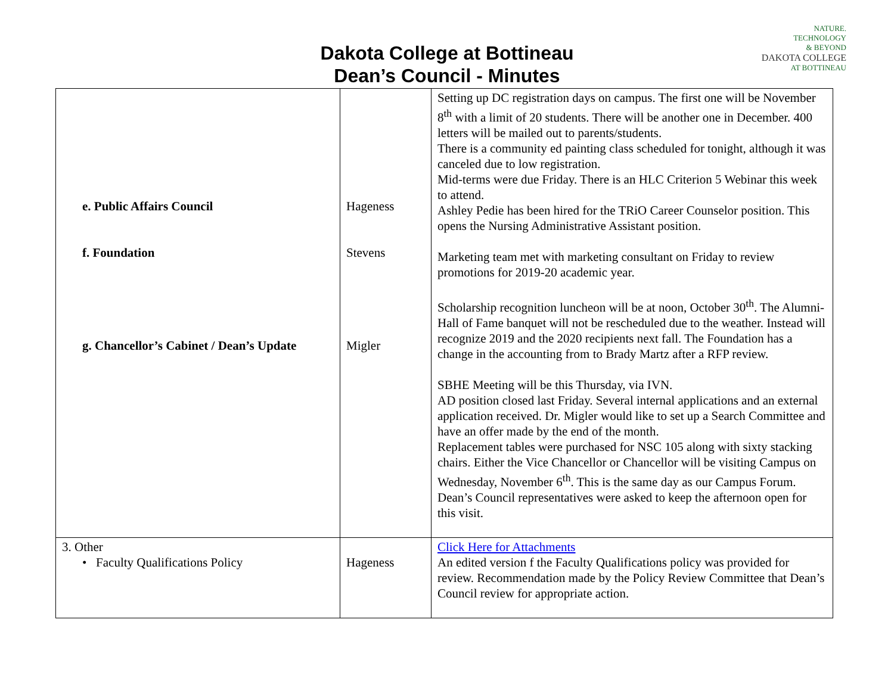Dakota College at Bottineau
Dean’s Council - Minutes
NATURE.
TECHNOLOGY
& BEYOND
DAKOTA COLLEGE
AT BOTTINEAU
| e. Public Affairs Council f. Foundation g. Chancellor’s Cabinet / Dean’s Update | Hageness Stevens Migler | Setting up DC registration days on campus. The first one will be November 8<sup>th</sup> with a limit of 20 students. There will be another one in December. 400 letters will be mailed out to parents/students. There is a community ed painting class scheduled for tonight, although it was canceled due to low registration. Mid-terms were due Friday. There is an HLC Criterion 5 Webinar this week to attend. Ashley Pedie has been hired for the TRiO Career Counselor position. This opens the Nursing Administrative Assistant position. Marketing team met with marketing consultant on Friday to review promotions for 2019-20 academic year. Scholarship recognition luncheon will be at noon, October 30<sup>th</sup>. The Alumni-Hall of Fame banquet will not be rescheduled due to the weather. Instead will recognize 2019 and the 2020 recipients next fall. The Foundation has a change in the accounting from to Brady Martz after a RFP review. SBHE Meeting will be this Thursday, via IVN. AD position closed last Friday. Several internal applications and an external application received. Dr. Migler would like to set up a Search Committee and have an offer made by the end of the month. Replacement tables were purchased for NSC 105 along with sixty stacking chairs. Either the Vice Chancellor or Chancellor will be visiting Campus on Wednesday, November 6<sup>th</sup>. This is the same day as our Campus Forum. Dean’s Council representatives were asked to keep the afternoon open for this visit. |
| 3. Other • Faculty Qualifications Policy | Hageness | Click Here for Attachments An edited version f the Faculty Qualifications policy was provided for review. Recommendation made by the Policy Review Committee that Dean’s Council review for appropriate action. |